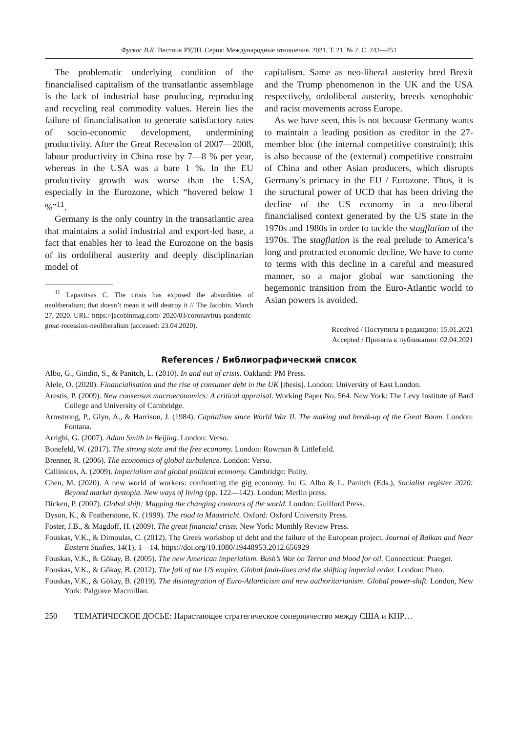Фускас В.К. Вестник РУДН. Серия: Международные отношения. 2021. Т. 21. № 2. С. 243—251
The problematic underlying condition of the financialised capitalism of the transatlantic assemblage is the lack of industrial base producing, reproducing and recycling real commodity values. Herein lies the failure of financialisation to generate satisfactory rates of socio-economic development, undermining productivity. After the Great Recession of 2007—2008, labour productivity in China rose by 7—8 % per year, whereas in the USA was a bare 1 %. In the EU productivity growth was worse than the USA, especially in the Eurozone, which “hovered below 1 %”<sup>11</sup>.
Germany is the only country in the transatlantic area that maintains a solid industrial and export-led base, a fact that enables her to lead the Eurozone on the basis of its ordoliberal austerity and deeply disciplinarian model of
<sup>11</sup> Lapavitsas C. The crisis has exposed the absurdities of neoliberalism; that doesn’t mean it will destroy it // The Jacobin. March 27, 2020. URL: https://jacobinmag.com/ 2020/03/coronavirus-pandemic-great-recession-neoliberalism (accessed: 23.04.2020).
capitalism. Same as neo-liberal austerity bred Brexit and the Trump phenomenon in the UK and the USA respectively, ordoliberal austerity, breeds xenophobic and racist movements across Europe.
As we have seen, this is not because Germany wants to maintain a leading position as creditor in the 27-member bloc (the internal competitive constraint); this is also because of the (external) competitive constraint of China and other Asian producers, which disrupts Germany’s primacy in the EU / Eurozone. Thus, it is the structural power of UCD that has been driving the decline of the US economy in a neo-liberal financialised context generated by the US state in the 1970s and 1980s in order to tackle the stagflation of the 1970s. The stagflation is the real prelude to America’s long and protracted economic decline. We have to come to terms with this decline in a careful and measured manner, so a major global war sanctioning the hegemonic transition from the Euro-Atlantic world to Asian powers is avoided.
Received / Поступила в редакцию: 15.01.2021
Accepted / Принята к публикации: 02.04.2021
References / Библиографический список
Albo, G., Gindin, S., & Panitch, L. (2010). In and out of crisis. Oakland: PM Press.
Alele, O. (2020). Financialisation and the rise of consumer debt in the UK [thesis]. London: University of East London.
Arestis, P. (2009). New consensus macroeconomics: A critical appraisal. Working Paper No. 564. New York: The Levy Institute of Bard College and University of Cambridge.
Armstrong, P., Glyn, A., & Harrison, J. (1984). Capitalism since World War II. The making and break-up of the Great Boom. London: Fontana.
Arrighi, G. (2007). Adam Smith in Beijing. London: Verso.
Bonefeld, W. (2017). The strong state and the free economy. London: Rowman & Littlefield.
Brenner, R. (2006). The economics of global turbulence. London: Verso.
Callinicos, A. (2009). Imperialism and global political economy. Cambridge: Polity.
Chen, M. (2020). A new world of workers: confronting the gig economy. In: G. Albo & L. Panitch (Eds.), Socialist register 2020: Beyond market dystopia. New ways of living (pp. 122—142). London: Merlin press.
Dicken, P. (2007). Global shift: Mapping the changing contours of the world. London: Guilford Press.
Dyson, K., & Featherstone, K. (1999). The road to Maastricht. Oxford: Oxford University Press.
Foster, J.B., & Magdoff, H. (2009). The great financial crisis. New York: Monthly Review Press.
Fouskas, V.K., & Dimoulas, C. (2012). The Greek workshop of debt and the failure of the European project. Journal of Balkan and Near Eastern Studies, 14(1), 1—14. https://doi.org/10.1080/19448953.2012.656929
Fouskas, V.K., & Gökay, B. (2005). The new American imperialism. Bush’s War on Terror and blood for oil. Connecticut: Praeger.
Fouskas, V.K., & Gökay, B. (2012). The fall of the US empire. Global fault-lines and the shifting imperial order. London: Pluto.
Fouskas, V.K., & Gökay, B. (2019). The disintegration of Euro-Atlanticism and new authoritarianism. Global power-shift. London, New York: Palgrave Macmillan.
250 ТЕМАТИЧЕСКОЕ ДОСЬЕ: Нарастающее стратегическое соперничество между США и КНР…